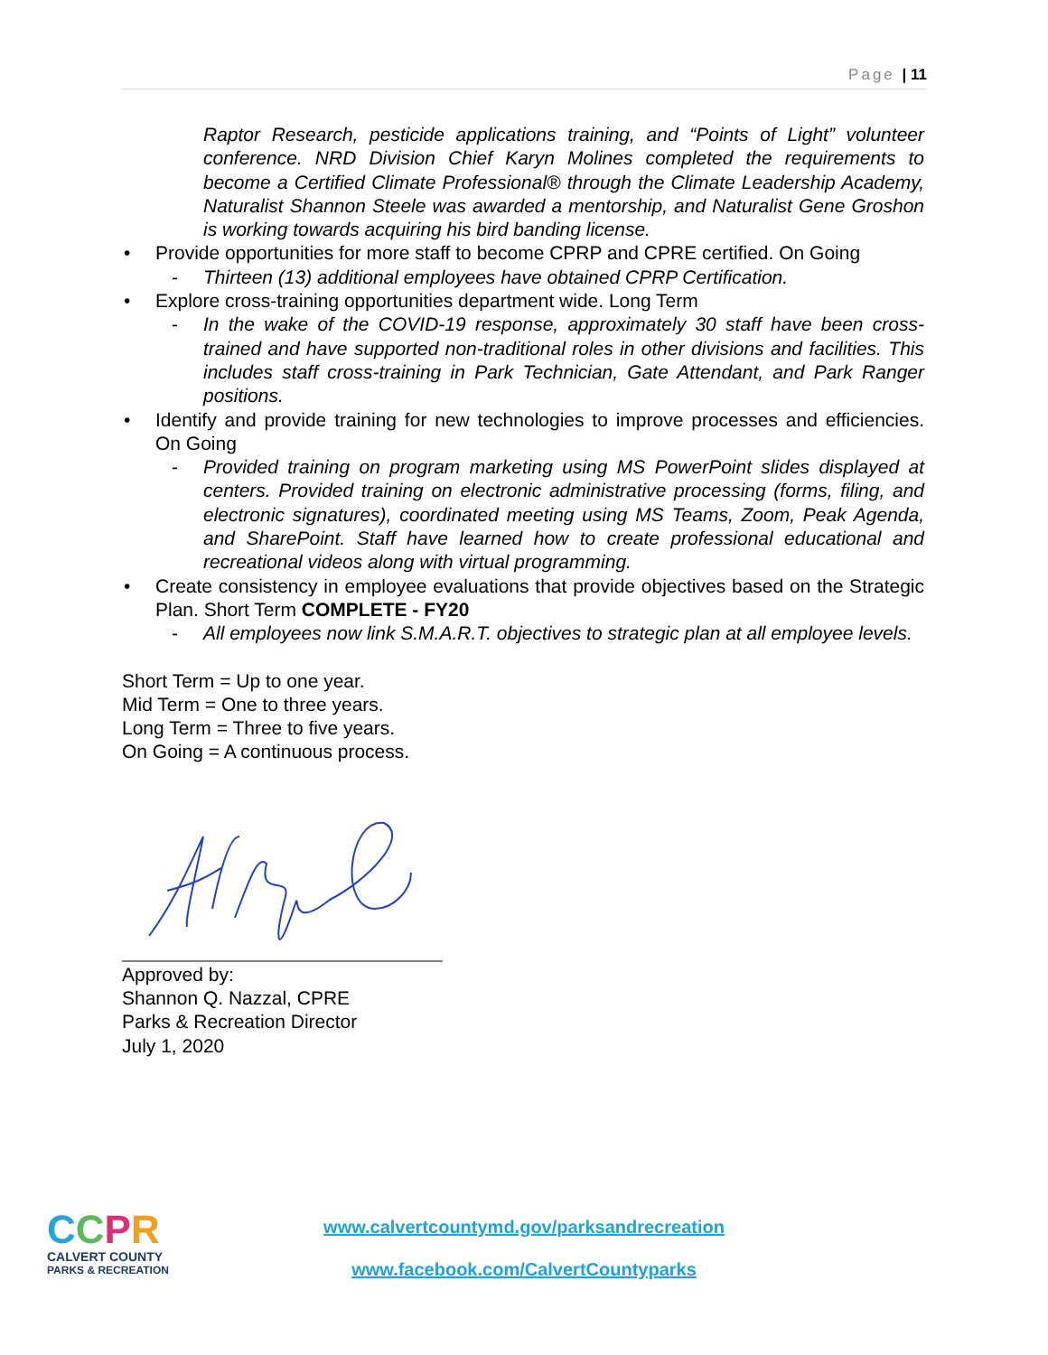Page | 11
Raptor Research, pesticide applications training, and “Points of Light” volunteer conference. NRD Division Chief Karyn Molines completed the requirements to become a Certified Climate Professional® through the Climate Leadership Academy, Naturalist Shannon Steele was awarded a mentorship, and Naturalist Gene Groshon is working towards acquiring his bird banding license.
• Provide opportunities for more staff to become CPRP and CPRE certified. On Going
- Thirteen (13) additional employees have obtained CPRP Certification.
• Explore cross-training opportunities department wide. Long Term
- In the wake of the COVID-19 response, approximately 30 staff have been cross-trained and have supported non-traditional roles in other divisions and facilities. This includes staff cross-training in Park Technician, Gate Attendant, and Park Ranger positions.
• Identify and provide training for new technologies to improve processes and efficiencies. On Going
- Provided training on program marketing using MS PowerPoint slides displayed at centers. Provided training on electronic administrative processing (forms, filing, and electronic signatures), coordinated meeting using MS Teams, Zoom, Peak Agenda, and SharePoint. Staff have learned how to create professional educational and recreational videos along with virtual programming.
• Create consistency in employee evaluations that provide objectives based on the Strategic Plan. Short Term COMPLETE - FY20
- All employees now link S.M.A.R.T. objectives to strategic plan at all employee levels.
Short Term = Up to one year.
Mid Term = One to three years.
Long Term = Three to five years.
On Going = A continuous process.
Approved by:
Shannon Q. Nazzal, CPRE
Parks & Recreation Director
July 1, 2020
CCPR
CALVERT COUNTY
PARKS & RECREATION
www.calvertcountymd.gov/parksandrecreation
www.facebook.com/CalvertCountyparks